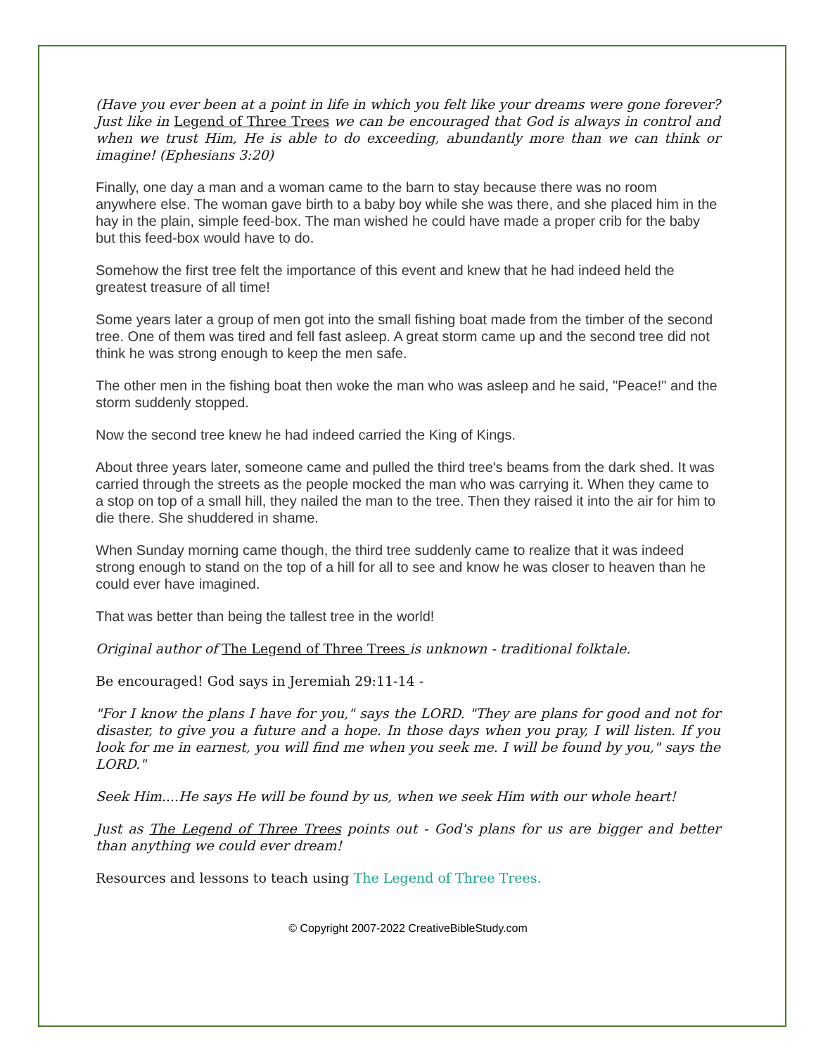(Have you ever been at a point in life in which you felt like your dreams were gone forever? Just like in Legend of Three Trees we can be encouraged that God is always in control and when we trust Him, He is able to do exceeding, abundantly more than we can think or imagine! (Ephesians 3:20)
Finally, one day a man and a woman came to the barn to stay because there was no room anywhere else. The woman gave birth to a baby boy while she was there, and she placed him in the hay in the plain, simple feed-box. The man wished he could have made a proper crib for the baby but this feed-box would have to do.
Somehow the first tree felt the importance of this event and knew that he had indeed held the greatest treasure of all time!
Some years later a group of men got into the small fishing boat made from the timber of the second tree. One of them was tired and fell fast asleep. A great storm came up and the second tree did not think he was strong enough to keep the men safe.
The other men in the fishing boat then woke the man who was asleep and he said, "Peace!" and the storm suddenly stopped.
Now the second tree knew he had indeed carried the King of Kings.
About three years later, someone came and pulled the third tree's beams from the dark shed. It was carried through the streets as the people mocked the man who was carrying it. When they came to a stop on top of a small hill, they nailed the man to the tree. Then they raised it into the air for him to die there. She shuddered in shame.
When Sunday morning came though, the third tree suddenly came to realize that it was indeed strong enough to stand on the top of a hill for all to see and know he was closer to heaven than he could ever have imagined.
That was better than being the tallest tree in the world!
Original author of The Legend of Three Trees is unknown - traditional folktale.
Be encouraged! God says in Jeremiah 29:11-14 -
"For I know the plans I have for you," says the LORD. "They are plans for good and not for disaster, to give you a future and a hope. In those days when you pray, I will listen. If you look for me in earnest, you will find me when you seek me. I will be found by you," says the LORD."
Seek Him....He says He will be found by us, when we seek Him with our whole heart!
Just as The Legend of Three Trees points out - God's plans for us are bigger and better than anything we could ever dream!
Resources and lessons to teach using The Legend of Three Trees.
© Copyright 2007-2022 CreativeBibleStudy.com